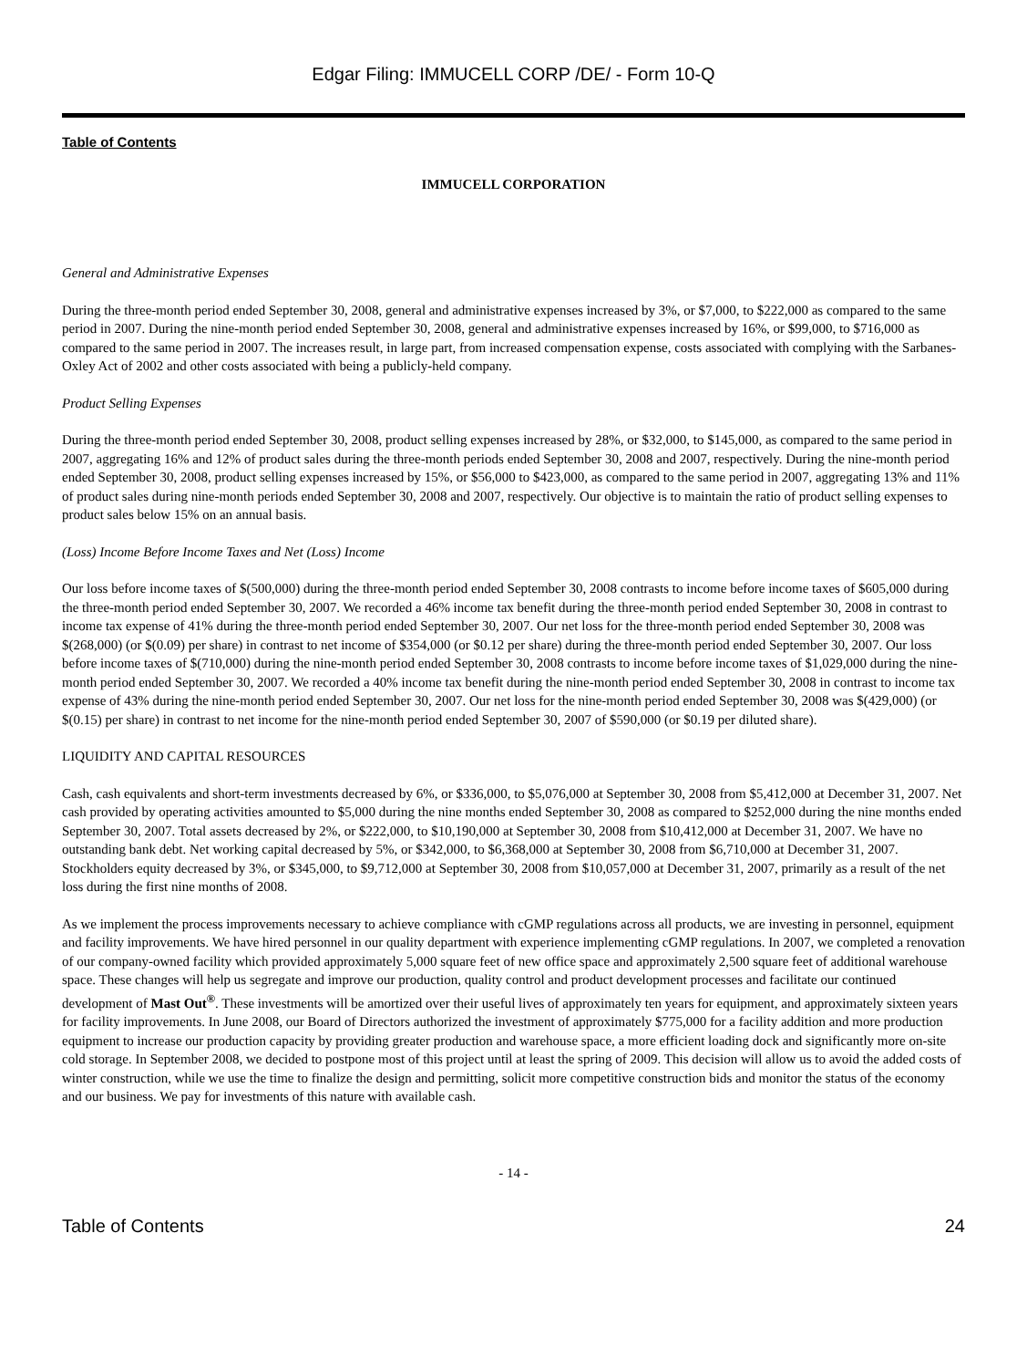Edgar Filing: IMMUCELL CORP /DE/ - Form 10-Q
Table of Contents
IMMUCELL CORPORATION
General and Administrative Expenses
During the three-month period ended September 30, 2008, general and administrative expenses increased by 3%, or $7,000, to $222,000 as compared to the same period in 2007. During the nine-month period ended September 30, 2008, general and administrative expenses increased by 16%, or $99,000, to $716,000 as compared to the same period in 2007. The increases result, in large part, from increased compensation expense, costs associated with complying with the Sarbanes-Oxley Act of 2002 and other costs associated with being a publicly-held company.
Product Selling Expenses
During the three-month period ended September 30, 2008, product selling expenses increased by 28%, or $32,000, to $145,000, as compared to the same period in 2007, aggregating 16% and 12% of product sales during the three-month periods ended September 30, 2008 and 2007, respectively. During the nine-month period ended September 30, 2008, product selling expenses increased by 15%, or $56,000 to $423,000, as compared to the same period in 2007, aggregating 13% and 11% of product sales during nine-month periods ended September 30, 2008 and 2007, respectively. Our objective is to maintain the ratio of product selling expenses to product sales below 15% on an annual basis.
(Loss) Income Before Income Taxes and Net (Loss) Income
Our loss before income taxes of $(500,000) during the three-month period ended September 30, 2008 contrasts to income before income taxes of $605,000 during the three-month period ended September 30, 2007. We recorded a 46% income tax benefit during the three-month period ended September 30, 2008 in contrast to income tax expense of 41% during the three-month period ended September 30, 2007. Our net loss for the three-month period ended September 30, 2008 was $(268,000) (or $(0.09) per share) in contrast to net income of $354,000 (or $0.12 per share) during the three-month period ended September 30, 2007. Our loss before income taxes of $(710,000) during the nine-month period ended September 30, 2008 contrasts to income before income taxes of $1,029,000 during the nine-month period ended September 30, 2007. We recorded a 40% income tax benefit during the nine-month period ended September 30, 2008 in contrast to income tax expense of 43% during the nine-month period ended September 30, 2007. Our net loss for the nine-month period ended September 30, 2008 was $(429,000) (or $(0.15) per share) in contrast to net income for the nine-month period ended September 30, 2007 of $590,000 (or $0.19 per diluted share).
LIQUIDITY AND CAPITAL RESOURCES
Cash, cash equivalents and short-term investments decreased by 6%, or $336,000, to $5,076,000 at September 30, 2008 from $5,412,000 at December 31, 2007. Net cash provided by operating activities amounted to $5,000 during the nine months ended September 30, 2008 as compared to $252,000 during the nine months ended September 30, 2007. Total assets decreased by 2%, or $222,000, to $10,190,000 at September 30, 2008 from $10,412,000 at December 31, 2007. We have no outstanding bank debt. Net working capital decreased by 5%, or $342,000, to $6,368,000 at September 30, 2008 from $6,710,000 at December 31, 2007. Stockholders equity decreased by 3%, or $345,000, to $9,712,000 at September 30, 2008 from $10,057,000 at December 31, 2007, primarily as a result of the net loss during the first nine months of 2008.
As we implement the process improvements necessary to achieve compliance with cGMP regulations across all products, we are investing in personnel, equipment and facility improvements. We have hired personnel in our quality department with experience implementing cGMP regulations. In 2007, we completed a renovation of our company-owned facility which provided approximately 5,000 square feet of new office space and approximately 2,500 square feet of additional warehouse space. These changes will help us segregate and improve our production, quality control and product development processes and facilitate our continued development of Mast Out<sup>®</sup>. These investments will be amortized over their useful lives of approximately ten years for equipment, and approximately sixteen years for facility improvements. In June 2008, our Board of Directors authorized the investment of approximately $775,000 for a facility addition and more production equipment to increase our production capacity by providing greater production and warehouse space, a more efficient loading dock and significantly more on-site cold storage. In September 2008, we decided to postpone most of this project until at least the spring of 2009. This decision will allow us to avoid the added costs of winter construction, while we use the time to finalize the design and permitting, solicit more competitive construction bids and monitor the status of the economy and our business. We pay for investments of this nature with available cash.
- 14 -
Table of Contents 24